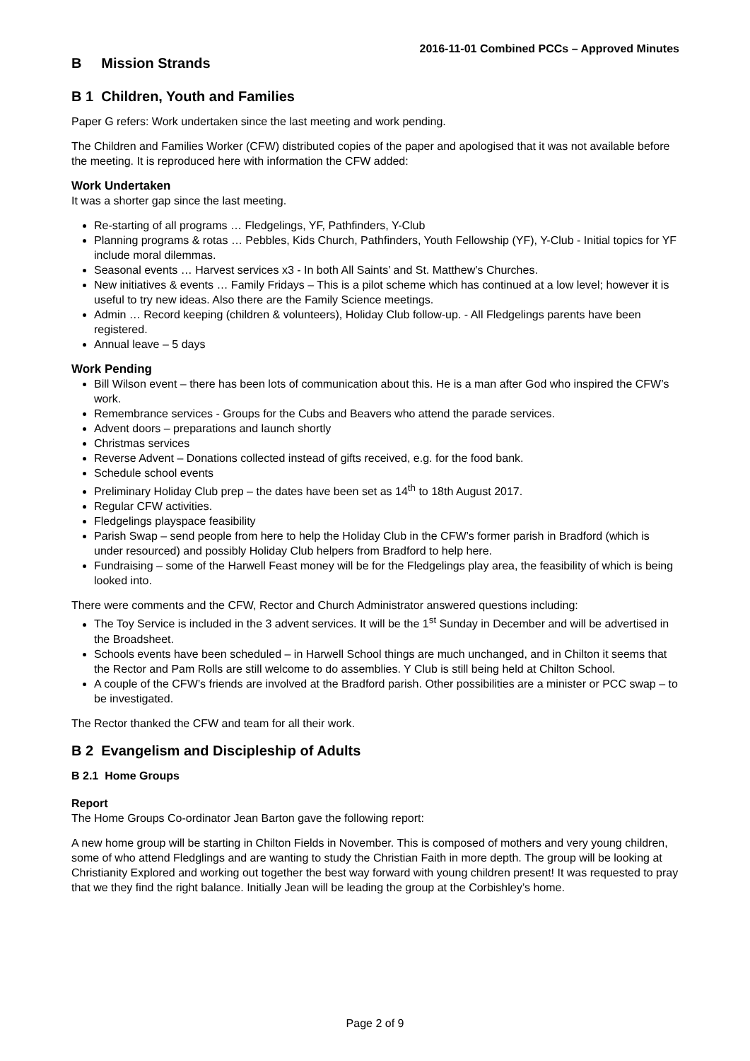2016-11-01 Combined PCCs – Approved Minutes
B Mission Strands
B 1 Children, Youth and Families
Paper G refers: Work undertaken since the last meeting and work pending.
The Children and Families Worker (CFW) distributed copies of the paper and apologised that it was not available before the meeting. It is reproduced here with information the CFW added:
Work Undertaken
It was a shorter gap since the last meeting.
Re-starting of all programs … Fledgelings, YF, Pathfinders, Y-Club
Planning programs & rotas … Pebbles, Kids Church, Pathfinders, Youth Fellowship (YF), Y-Club - Initial topics for YF include moral dilemmas.
Seasonal events … Harvest services x3 - In both All Saints’ and St. Matthew’s Churches.
New initiatives & events … Family Fridays – This is a pilot scheme which has continued at a low level; however it is useful to try new ideas. Also there are the Family Science meetings.
Admin … Record keeping (children & volunteers), Holiday Club follow-up. - All Fledgelings parents have been registered.
Annual leave – 5 days
Work Pending
Bill Wilson event – there has been lots of communication about this. He is a man after God who inspired the CFW’s work.
Remembrance services - Groups for the Cubs and Beavers who attend the parade services.
Advent doors – preparations and launch shortly
Christmas services
Reverse Advent – Donations collected instead of gifts received, e.g. for the food bank.
Schedule school events
Preliminary Holiday Club prep – the dates have been set as 14<sup>th</sup> to 18th August 2017.
Regular CFW activities.
Fledgelings playspace feasibility
Parish Swap – send people from here to help the Holiday Club in the CFW’s former parish in Bradford (which is under resourced) and possibly Holiday Club helpers from Bradford to help here.
Fundraising – some of the Harwell Feast money will be for the Fledgelings play area, the feasibility of which is being looked into.
There were comments and the CFW, Rector and Church Administrator answered questions including:
The Toy Service is included in the 3 advent services. It will be the 1<sup>st</sup> Sunday in December and will be advertised in the Broadsheet.
Schools events have been scheduled – in Harwell School things are much unchanged, and in Chilton it seems that the Rector and Pam Rolls are still welcome to do assemblies. Y Club is still being held at Chilton School.
A couple of the CFW’s friends are involved at the Bradford parish. Other possibilities are a minister or PCC swap – to be investigated.
The Rector thanked the CFW and team for all their work.
B 2 Evangelism and Discipleship of Adults
B 2.1 Home Groups
Report
The Home Groups Co-ordinator Jean Barton gave the following report:
A new home group will be starting in Chilton Fields in November. This is composed of mothers and very young children, some of who attend Fledglings and are wanting to study the Christian Faith in more depth. The group will be looking at Christianity Explored and working out together the best way forward with young children present! It was requested to pray that we they find the right balance. Initially Jean will be leading the group at the Corbishley’s home.
Page 2 of 9